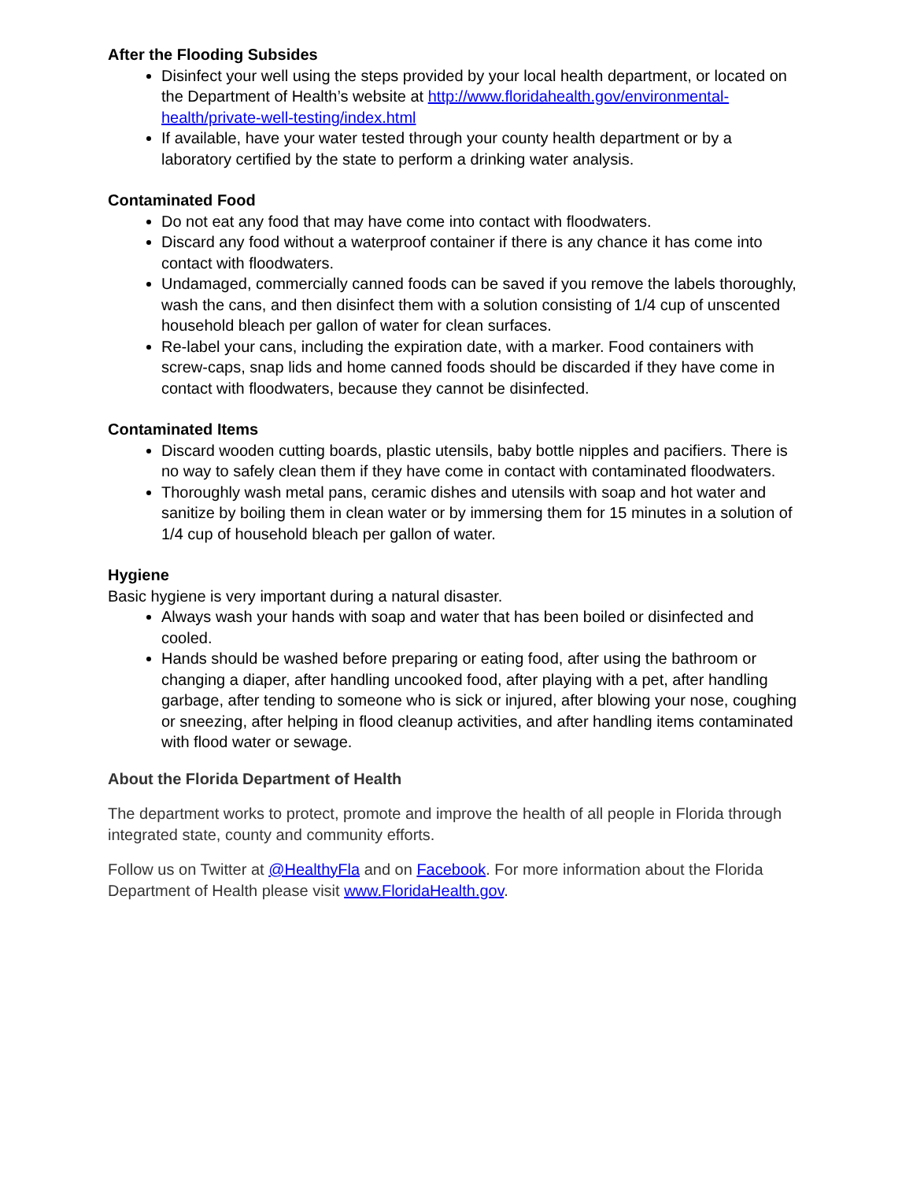After the Flooding Subsides
Disinfect your well using the steps provided by your local health department, or located on the Department of Health’s website at http://www.floridahealth.gov/environmental-health/private-well-testing/index.html
If available, have your water tested through your county health department or by a laboratory certified by the state to perform a drinking water analysis.
Contaminated Food
Do not eat any food that may have come into contact with floodwaters.
Discard any food without a waterproof container if there is any chance it has come into contact with floodwaters.
Undamaged, commercially canned foods can be saved if you remove the labels thoroughly, wash the cans, and then disinfect them with a solution consisting of 1/4 cup of unscented household bleach per gallon of water for clean surfaces.
Re-label your cans, including the expiration date, with a marker. Food containers with screw-caps, snap lids and home canned foods should be discarded if they have come in contact with floodwaters, because they cannot be disinfected.
Contaminated Items
Discard wooden cutting boards, plastic utensils, baby bottle nipples and pacifiers. There is no way to safely clean them if they have come in contact with contaminated floodwaters.
Thoroughly wash metal pans, ceramic dishes and utensils with soap and hot water and sanitize by boiling them in clean water or by immersing them for 15 minutes in a solution of 1/4 cup of household bleach per gallon of water.
Hygiene
Basic hygiene is very important during a natural disaster.
Always wash your hands with soap and water that has been boiled or disinfected and cooled.
Hands should be washed before preparing or eating food, after using the bathroom or changing a diaper, after handling uncooked food, after playing with a pet, after handling garbage, after tending to someone who is sick or injured, after blowing your nose, coughing or sneezing, after helping in flood cleanup activities, and after handling items contaminated with flood water or sewage.
About the Florida Department of Health
The department works to protect, promote and improve the health of all people in Florida through integrated state, county and community efforts.
Follow us on Twitter at @HealthyFla and on Facebook. For more information about the Florida Department of Health please visit www.FloridaHealth.gov.